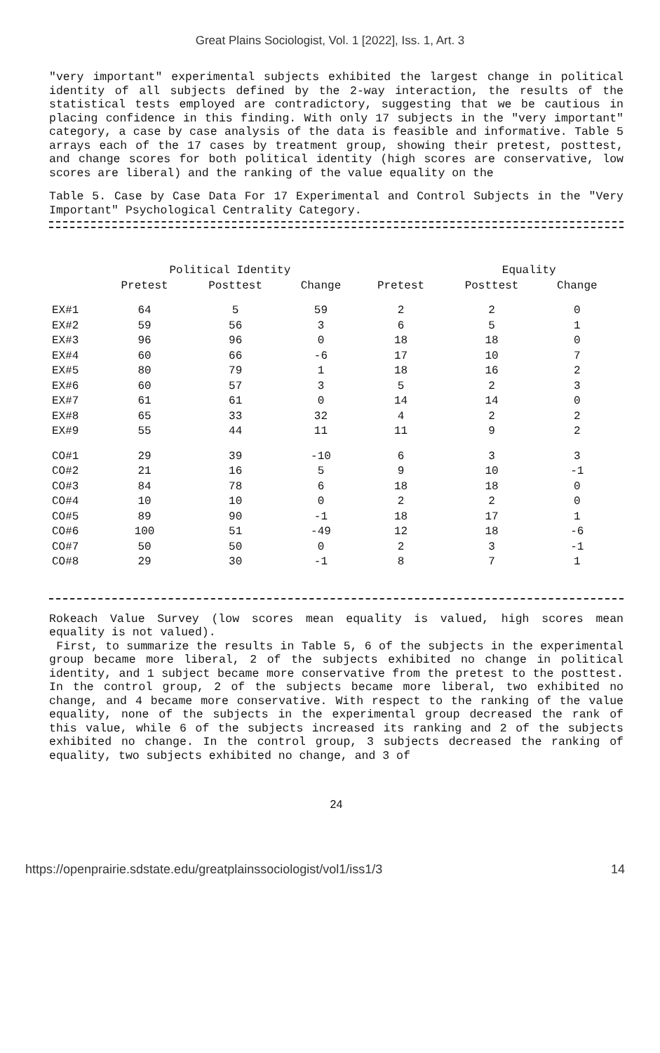Great Plains Sociologist, Vol. 1 [2022], Iss. 1, Art. 3
"very important" experimental subjects exhibited the largest change in political identity of all subjects defined by the 2-way interaction, the results of the statistical tests employed are contradictory, suggesting that we be cautious in placing confidence in this finding. With only 17 subjects in the "very important" category, a case by case analysis of the data is feasible and informative. Table 5 arrays each of the 17 cases by treatment group, showing their pretest, posttest, and change scores for both political identity (high scores are conservative, low scores are liberal) and the ranking of the value equality on the
Table 5. Case by Case Data For 17 Experimental and Control Subjects in the "Very Important" Psychological Centrality Category.
| | Political Identity | | | | Equality | | |
| --- | --- | --- | --- | --- | --- | --- | --- |
| | Pretest | Posttest | Change | Pretest | Posttest | Change | |
| EX#1 | 64 | 5 | 59 | 2 | 2 | 0 | |
| EX#2 | 59 | 56 | 3 | 6 | 5 | 1 | |
| EX#3 | 96 | 96 | 0 | 18 | 18 | 0 | |
| EX#4 | 60 | 66 | -6 | 17 | 10 | 7 | |
| EX#5 | 80 | 79 | 1 | 18 | 16 | 2 | |
| EX#6 | 60 | 57 | 3 | 5 | 2 | 3 | |
| EX#7 | 61 | 61 | 0 | 14 | 14 | 0 | |
| EX#8 | 65 | 33 | 32 | 4 | 2 | 2 | |
| EX#9 | 55 | 44 | 11 | 11 | 9 | 2 | |
| CO#1 | 29 | 39 | -10 | 6 | 3 | 3 | |
| CO#2 | 21 | 16 | 5 | 9 | 10 | -1 | |
| CO#3 | 84 | 78 | 6 | 18 | 18 | 0 | |
| CO#4 | 10 | 10 | 0 | 2 | 2 | 0 | |
| CO#5 | 89 | 90 | -1 | 18 | 17 | 1 | |
| CO#6 | 100 | 51 | -49 | 12 | 18 | -6 | |
| CO#7 | 50 | 50 | 0 | 2 | 3 | -1 | |
| CO#8 | 29 | 30 | -1 | 8 | 7 | 1 | |
Rokeach Value Survey (low scores mean equality is valued, high scores mean equality is not valued).
First, to summarize the results in Table 5, 6 of the subjects in the experimental group became more liberal, 2 of the subjects exhibited no change in political identity, and 1 subject became more conservative from the pretest to the posttest. In the control group, 2 of the subjects became more liberal, two exhibited no change, and 4 became more conservative. With respect to the ranking of the value equality, none of the subjects in the experimental group decreased the rank of this value, while 6 of the subjects increased its ranking and 2 of the subjects exhibited no change. In the control group, 3 subjects decreased the ranking of equality, two subjects exhibited no change, and 3 of
24
https://openprairie.sdstate.edu/greatplainssociologist/vol1/iss1/3 14